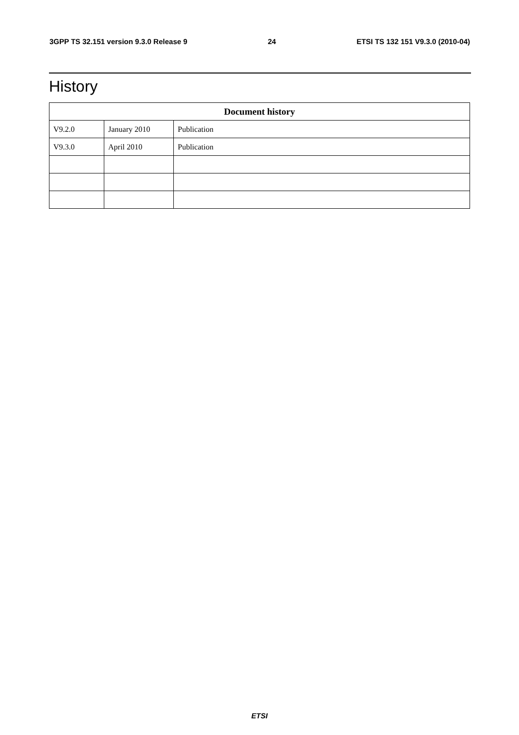3GPP TS 32.151 version 9.3.0 Release 9 24 ETSI TS 132 151 V9.3.0 (2010-04)
History
| Document history | | |
| --- | --- | --- |
| V9.2.0 | January 2010 | Publication |
| V9.3.0 | April 2010 | Publication |
ETSI